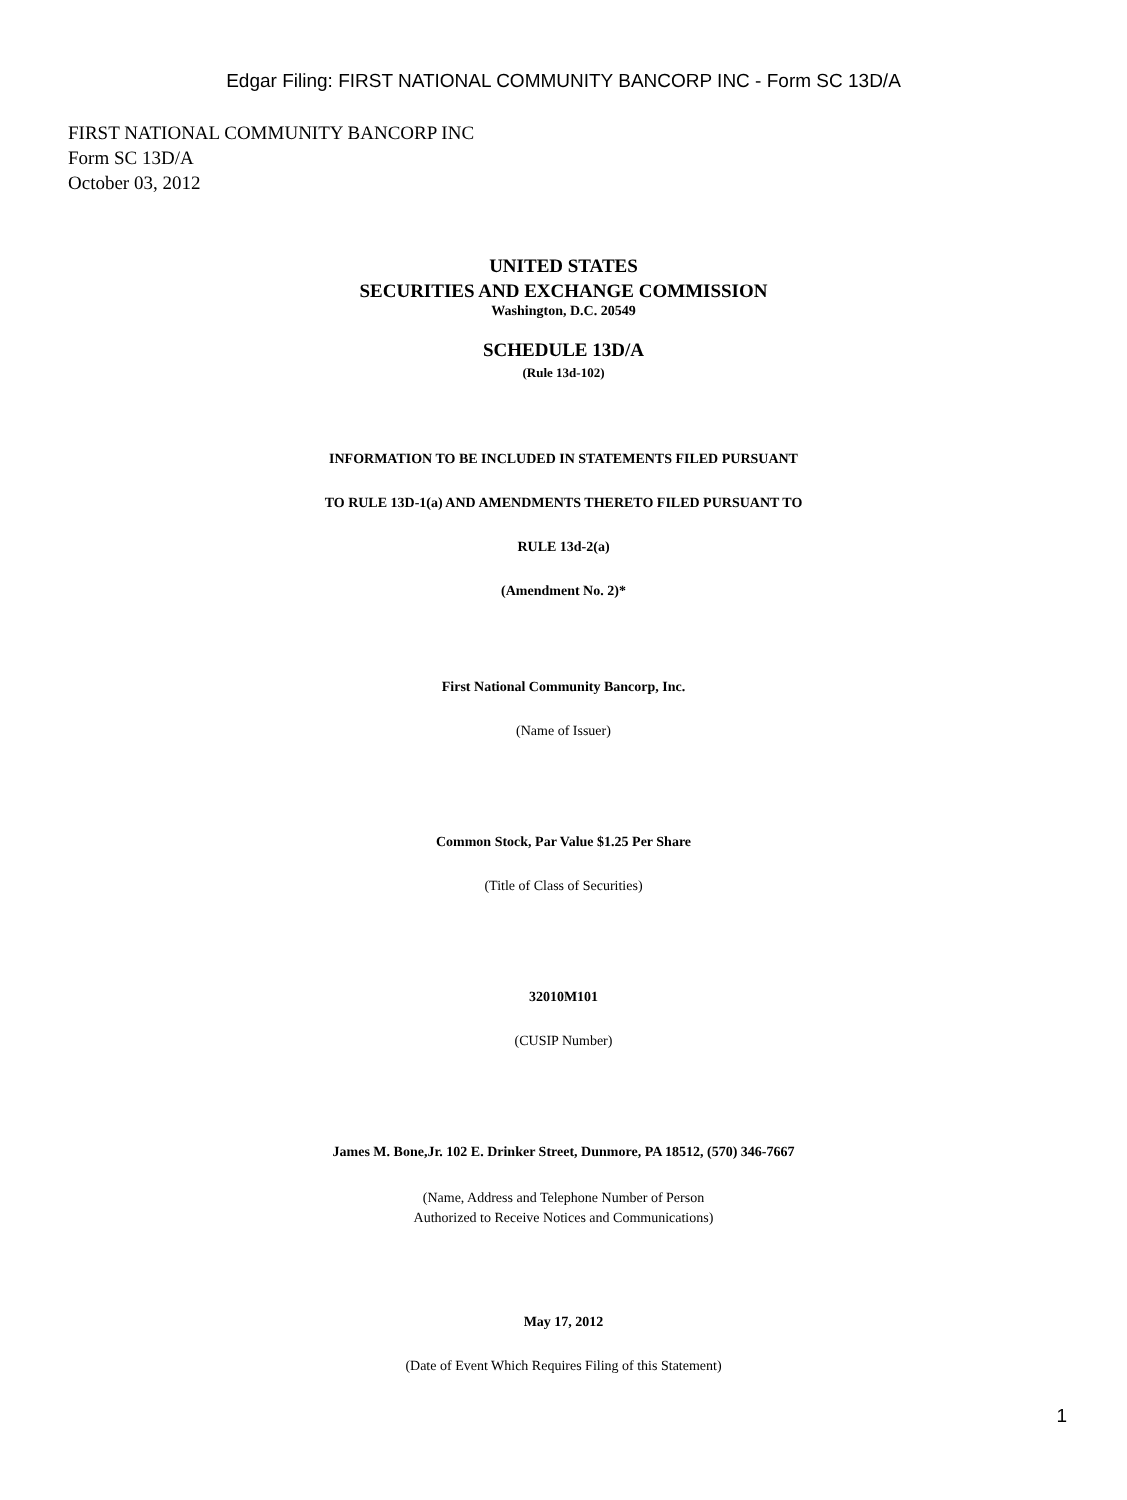Edgar Filing: FIRST NATIONAL COMMUNITY BANCORP INC - Form SC 13D/A
FIRST NATIONAL COMMUNITY BANCORP INC
Form SC 13D/A
October 03, 2012
UNITED STATES
SECURITIES AND EXCHANGE COMMISSION
Washington, D.C. 20549
SCHEDULE 13D/A
(Rule 13d-102)
INFORMATION TO BE INCLUDED IN STATEMENTS FILED PURSUANT
TO RULE 13D-1(a) AND AMENDMENTS THERETO FILED PURSUANT TO
RULE 13d-2(a)
(Amendment No. 2)*
First National Community Bancorp, Inc.
(Name of Issuer)
Common Stock, Par Value $1.25 Per Share
(Title of Class of Securities)
32010M101
(CUSIP Number)
James M. Bone,Jr. 102 E. Drinker Street, Dunmore, PA 18512, (570) 346-7667
(Name, Address and Telephone Number of Person
Authorized to Receive Notices and Communications)
May 17, 2012
(Date of Event Which Requires Filing of this Statement)
1